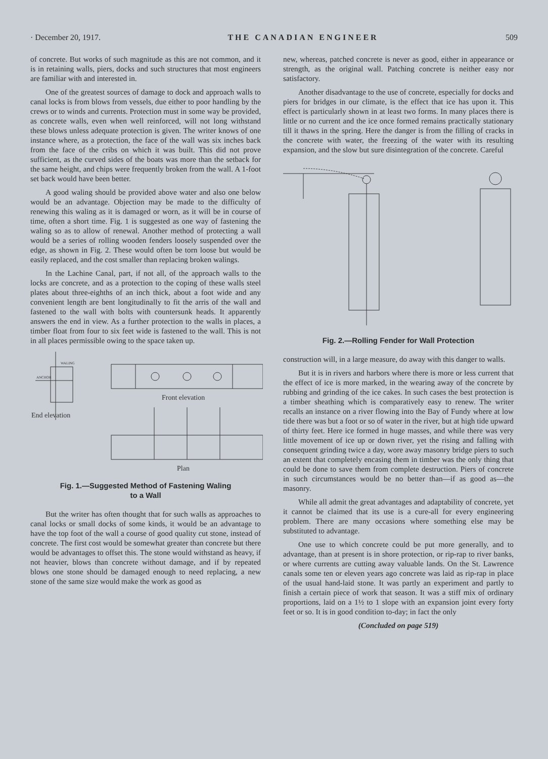· December 20, 1917. THE CANADIAN ENGINEER 509
of concrete. But works of such magnitude as this are not common, and it is in retaining walls, piers, docks and such structures that most engineers are familiar with and interested in.
One of the greatest sources of damage to dock and approach walls to canal locks is from blows from vessels, due either to poor handling by the crews or to winds and currents. Protection must in some way be provided, as concrete walls, even when well reinforced, will not long withstand these blows unless adequate protection is given. The writer knows of one instance where, as a protection, the face of the wall was six inches back from the face of the cribs on which it was built. This did not prove sufficient, as the curved sides of the boats was more than the setback for the same height, and chips were frequently broken from the wall. A 1-foot set back would have been better.
A good waling should be provided above water and also one below would be an advantage. Objection may be made to the difficulty of renewing this waling as it is damaged or worn, as it will be in course of time, often a short time. Fig. 1 is suggested as one way of fastening the waling so as to allow of renewal. Another method of protecting a wall would be a series of rolling wooden fenders loosely suspended over the edge, as shown in Fig. 2. These would often be torn loose but would be easily replaced, and the cost smaller than replacing broken walings.
In the Lachine Canal, part, if not all, of the approach walls to the locks are concrete, and as a protection to the coping of these walls steel plates about three-eighths of an inch thick, about a foot wide and any convenient length are bent longitudinally to fit the arris of the wall and fastened to the wall with bolts with countersunk heads. It apparently answers the end in view. As a further protection to the walls in places, a timber float from four to six feet wide is fastened to the wall. This is not in all places permissible owing to the space taken up.
WALING
ANCHOR
Front elevation
End elevation
Plan
Fig. 1.—Suggested Method of Fastening Waling
to a Wall
But the writer has often thought that for such walls as approaches to canal locks or small docks of some kinds, it would be an advantage to have the top foot of the wall a course of good quality cut stone, instead of concrete. The first cost would be somewhat greater than concrete but there would be advantages to offset this. The stone would withstand as heavy, if not heavier, blows than concrete without damage, and if by repeated blows one stone should be damaged enough to need replacing, a new stone of the same size would make the work as good as
new, whereas, patched concrete is never as good, either in appearance or strength, as the original wall. Patching concrete is neither easy nor satisfactory.
Another disadvantage to the use of concrete, especially for docks and piers for bridges in our climate, is the effect that ice has upon it. This effect is particularly shown in at least two forms. In many places there is little or no current and the ice once formed remains practically stationary till it thaws in the spring. Here the danger is from the filling of cracks in the concrete with water, the freezing of the water with its resulting expansion, and the slow but sure disintegration of the concrete. Careful
Fig. 2.—Rolling Fender for Wall Protection
construction will, in a large measure, do away with this danger to walls.
But it is in rivers and harbors where there is more or less current that the effect of ice is more marked, in the wearing away of the concrete by rubbing and grinding of the ice cakes. In such cases the best protection is a timber sheathing which is comparatively easy to renew. The writer recalls an instance on a river flowing into the Bay of Fundy where at low tide there was but a foot or so of water in the river, but at high tide upward of thirty feet. Here ice formed in huge masses, and while there was very little movement of ice up or down river, yet the rising and falling with consequent grinding twice a day, wore away masonry bridge piers to such an extent that completely encasing them in timber was the only thing that could be done to save them from complete destruction. Piers of concrete in such circumstances would be no better than—if as good as—the masonry.
While all admit the great advantages and adaptability of concrete, yet it cannot be claimed that its use is a cure-all for every engineering problem. There are many occasions where something else may be substituted to advantage.
One use to which concrete could be put more generally, and to advantage, than at present is in shore protection, or rip-rap to river banks, or where currents are cutting away valuable lands. On the St. Lawrence canals some ten or eleven years ago concrete was laid as rip-rap in place of the usual hand-laid stone. It was partly an experiment and partly to finish a certain piece of work that season. It was a stiff mix of ordinary proportions, laid on a 1½ to 1 slope with an expansion joint every forty feet or so. It is in good condition to-day; in fact the only
(Concluded on page 519)